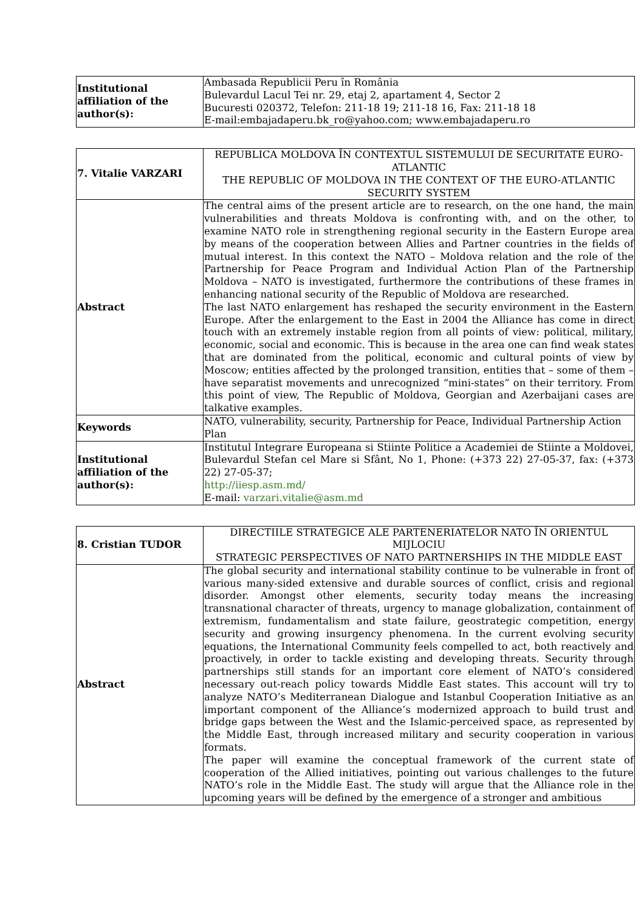| Institutional affiliation of the author(s): | Ambasada Republicii Peru în România Bulevardul Lacul Tei nr. 29, etaj 2, apartament 4, Sector 2 Bucuresti 020372, Telefon: 211-18 19; 211-18 16, Fax: 211-18 18 E-mail:embajadaperu.bk_ro@yahoo.com; www.embajadaperu.ro |
| 7. Vitalie VARZARI | REPUBLICA MOLDOVA ÎN CONTEXTUL SISTEMULUI DE SECURITATE EURO-ATLANTIC THE REPUBLIC OF MOLDOVA IN THE CONTEXT OF THE EURO-ATLANTIC SECURITY SYSTEM |
| Abstract | The central aims of the present article are to research, on the one hand, the main vulnerabilities and threats Moldova is confronting with, and on the other, to examine NATO role in strengthening regional security in the Eastern Europe area by means of the cooperation between Allies and Partner countries in the fields of mutual interest. In this context the NATO – Moldova relation and the role of the Partnership for Peace Program and Individual Action Plan of the Partnership Moldova – NATO is investigated, furthermore the contributions of these frames in enhancing national security of the Republic of Moldova are researched. The last NATO enlargement has reshaped the security environment in the Eastern Europe. After the enlargement to the East in 2004 the Alliance has come in direct touch with an extremely instable region from all points of view: political, military, economic, social and economic. This is because in the area one can find weak states that are dominated from the political, economic and cultural points of view by Moscow; entities affected by the prolonged transition, entities that – some of them – have separatist movements and unrecognized “mini-states” on their territory. From this point of view, The Republic of Moldova, Georgian and Azerbaijani cases are talkative examples. |
| Keywords | NATO, vulnerability, security, Partnership for Peace, Individual Partnership Action Plan |
| Institutional affiliation of the author(s): | Institutul Integrare Europeana si Stiinte Politice a Academiei de Stiinte a Moldovei, Bulevardul Stefan cel Mare si Sfânt, No 1, Phone: (+373 22) 27-05-37, fax: (+373 22) 27-05-37; http://iiesp.asm.md/ E-mail: varzari.vitalie@asm.md |
| 8. Cristian TUDOR | DIRECTIILE STRATEGICE ALE PARTENERIATELOR NATO ÎN ORIENTUL MIJLOCIU STRATEGIC PERSPECTIVES OF NATO PARTNERSHIPS IN THE MIDDLE EAST |
| Abstract | The global security and international stability continue to be vulnerable in front of various many-sided extensive and durable sources of conflict, crisis and regional disorder. Amongst other elements, security today means the increasing transnational character of threats, urgency to manage globalization, containment of extremism, fundamentalism and state failure, geostrategic competition, energy security and growing insurgency phenomena. In the current evolving security equations, the International Community feels compelled to act, both reactively and proactively, in order to tackle existing and developing threats. Security through partnerships still stands for an important core element of NATO’s considered necessary out-reach policy towards Middle East states. This account will try to analyze NATO’s Mediterranean Dialogue and Istanbul Cooperation Initiative as an important component of the Alliance’s modernized approach to build trust and bridge gaps between the West and the Islamic-perceived space, as represented by the Middle East, through increased military and security cooperation in various formats. The paper will examine the conceptual framework of the current state of cooperation of the Allied initiatives, pointing out various challenges to the future NATO’s role in the Middle East. The study will argue that the Alliance role in the upcoming years will be defined by the emergence of a stronger and ambitious |